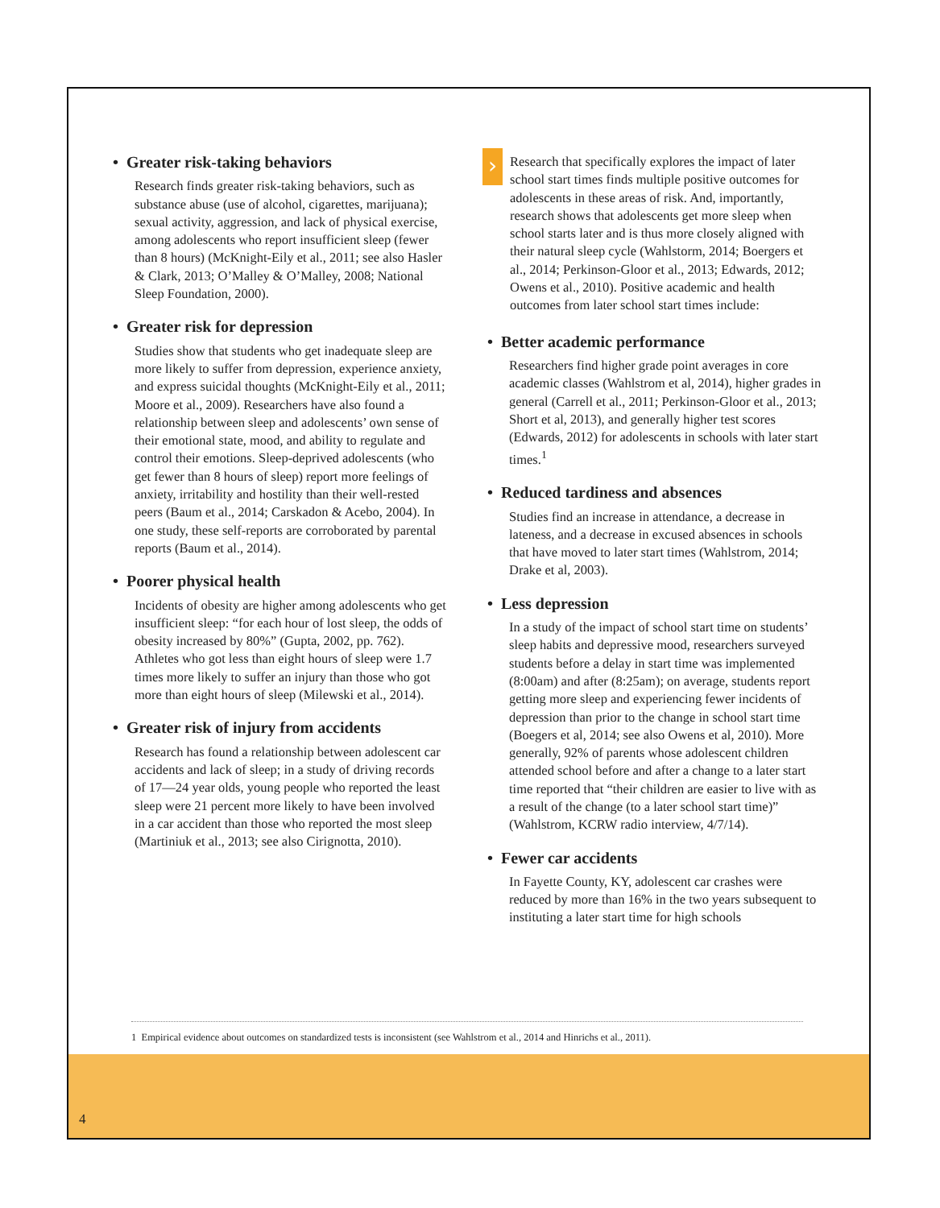• Greater risk-taking behaviors
Research finds greater risk-taking behaviors, such as substance abuse (use of alcohol, cigarettes, marijuana); sexual activity, aggression, and lack of physical exercise, among adolescents who report insufficient sleep (fewer than 8 hours) (McKnight-Eily et al., 2011; see also Hasler & Clark, 2013; O’Malley & O’Malley, 2008; National Sleep Foundation, 2000).
• Greater risk for depression
Studies show that students who get inadequate sleep are more likely to suffer from depression, experience anxiety, and express suicidal thoughts (McKnight-Eily et al., 2011; Moore et al., 2009). Researchers have also found a relationship between sleep and adolescents’ own sense of their emotional state, mood, and ability to regulate and control their emotions. Sleep-deprived adolescents (who get fewer than 8 hours of sleep) report more feelings of anxiety, irritability and hostility than their well-rested peers (Baum et al., 2014; Carskadon & Acebo, 2004). In one study, these self-reports are corroborated by parental reports (Baum et al., 2014).
• Poorer physical health
Incidents of obesity are higher among adolescents who get insufficient sleep: “for each hour of lost sleep, the odds of obesity increased by 80%” (Gupta, 2002, pp. 762). Athletes who got less than eight hours of sleep were 1.7 times more likely to suffer an injury than those who got more than eight hours of sleep (Milewski et al., 2014).
• Greater risk of injury from accidents
Research has found a relationship between adolescent car accidents and lack of sleep; in a study of driving records of 17—24 year olds, young people who reported the least sleep were 21 percent more likely to have been involved in a car accident than those who reported the most sleep (Martiniuk et al., 2013; see also Cirignotta, 2010).
› Research that specifically explores the impact of later school start times finds multiple positive outcomes for adolescents in these areas of risk. And, importantly, research shows that adolescents get more sleep when school starts later and is thus more closely aligned with their natural sleep cycle (Wahlstorm, 2014; Boergers et al., 2014; Perkinson-Gloor et al., 2013; Edwards, 2012; Owens et al., 2010). Positive academic and health outcomes from later school start times include:
• Better academic performance
Researchers find higher grade point averages in core academic classes (Wahlstrom et al, 2014), higher grades in general (Carrell et al., 2011; Perkinson-Gloor et al., 2013; Short et al, 2013), and generally higher test scores (Edwards, 2012) for adolescents in schools with later start times.<sup>1</sup>
• Reduced tardiness and absences
Studies find an increase in attendance, a decrease in lateness, and a decrease in excused absences in schools that have moved to later start times (Wahlstrom, 2014; Drake et al, 2003).
• Less depression
In a study of the impact of school start time on students’ sleep habits and depressive mood, researchers surveyed students before a delay in start time was implemented (8:00am) and after (8:25am); on average, students report getting more sleep and experiencing fewer incidents of depression than prior to the change in school start time (Boegers et al, 2014; see also Owens et al, 2010). More generally, 92% of parents whose adolescent children attended school before and after a change to a later start time reported that “their children are easier to live with as a result of the change (to a later school start time)” (Wahlstrom, KCRW radio interview, 4/7/14).
• Fewer car accidents
In Fayette County, KY, adolescent car crashes were reduced by more than 16% in the two years subsequent to instituting a later start time for high schools
1 Empirical evidence about outcomes on standardized tests is inconsistent (see Wahlstrom et al., 2014 and Hinrichs et al., 2011).
4